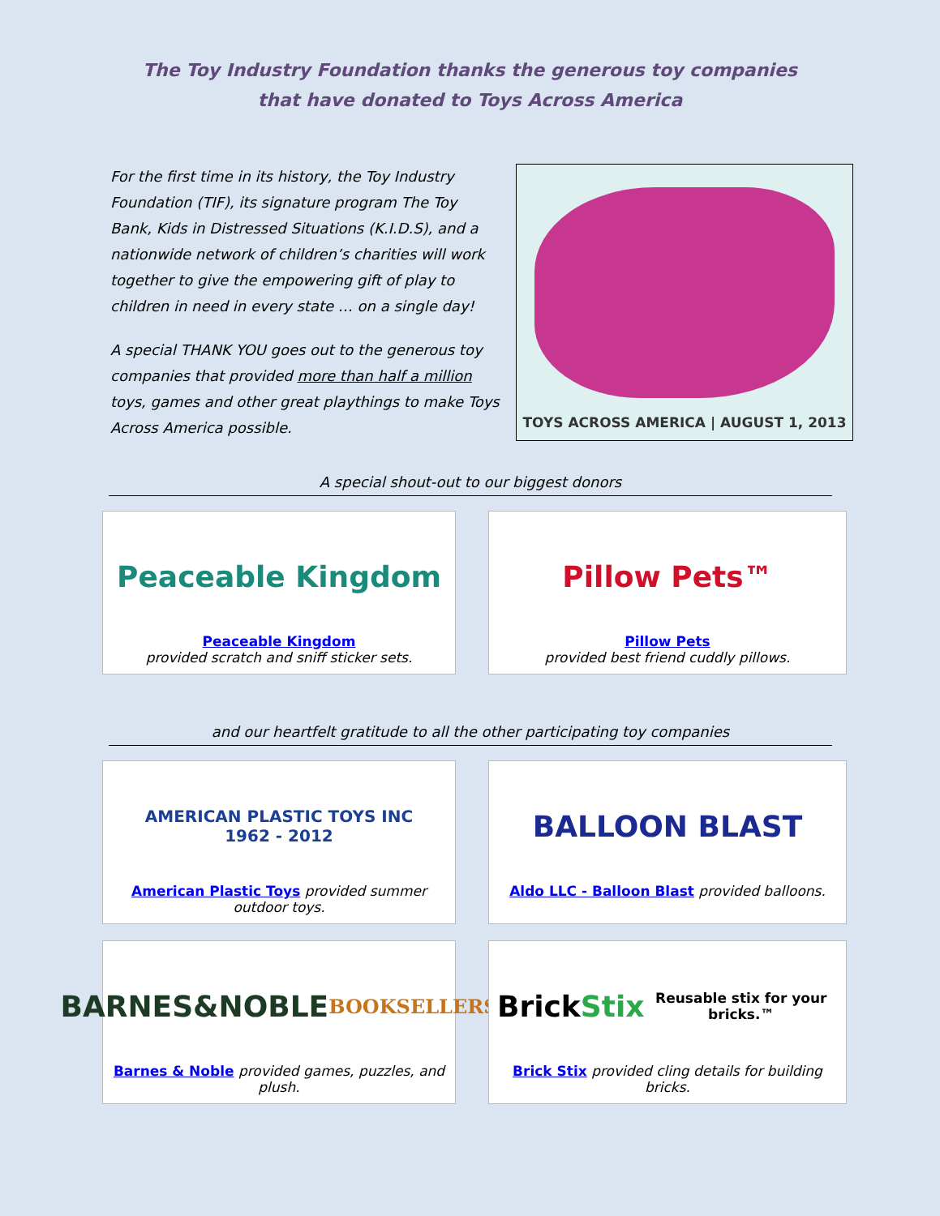The Toy Industry Foundation thanks the generous toy companies
that have donated to Toys Across America
For the first time in its history, the Toy Industry Foundation (TIF), its signature program The Toy Bank, Kids in Distressed Situations (K.I.D.S), and a nationwide network of children’s charities will work together to give the empowering gift of play to children in need in every state … on a single day!
A special THANK YOU goes out to the generous toy companies that provided more than half a million toys, games and other great playthings to make Toys Across America possible.
TOYS ACROSS AMERICA | AUGUST 1, 2013
A special shout-out to our biggest donors
Peaceable Kingdom
Peaceable Kingdom
provided scratch and sniff sticker sets.
Pillow Pets™
Pillow Pets
provided best friend cuddly pillows.
and our heartfelt gratitude to all the other participating toy companies
AMERICAN PLASTIC TOYS INC
1962 - 2012
American Plastic Toys provided summer outdoor toys.
BALLOON BLAST
Aldo LLC - Balloon Blast provided balloons.
BARNES&NOBLE
BOOKSELLERS
Barnes & Noble provided games, puzzles, and plush.
Brick Stix
Reusable stix for your bricks.™
Brick Stix provided cling details for building bricks.